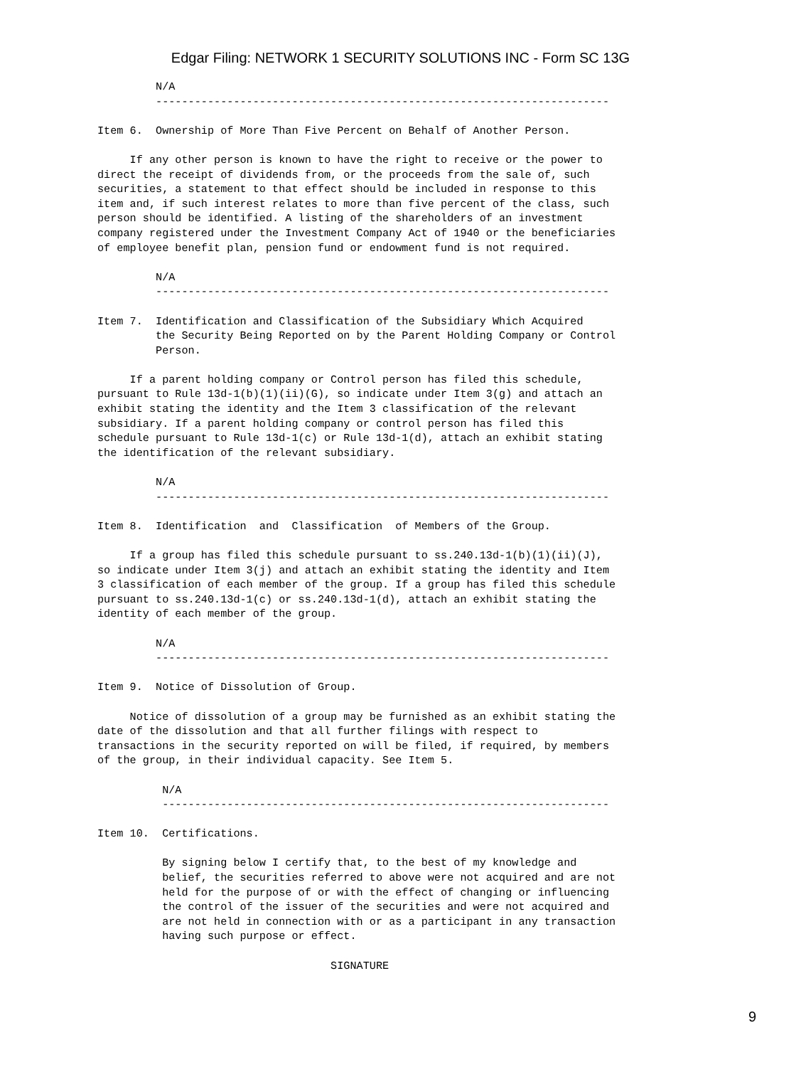Edgar Filing: NETWORK 1 SECURITY SOLUTIONS INC - Form SC 13G
         N/A
         ----------------------------------------------------------------------

Item 6.  Ownership of More Than Five Percent on Behalf of Another Person.

     If any other person is known to have the right to receive or the power to
direct the receipt of dividends from, or the proceeds from the sale of, such
securities, a statement to that effect should be included in response to this
item and, if such interest relates to more than five percent of the class, such
person should be identified. A listing of the shareholders of an investment
company registered under the Investment Company Act of 1940 or the beneficiaries
of employee benefit plan, pension fund or endowment fund is not required.

         N/A
         ----------------------------------------------------------------------

Item 7.  Identification and Classification of the Subsidiary Which Acquired
         the Security Being Reported on by the Parent Holding Company or Control
         Person.

     If a parent holding company or Control person has filed this schedule,
pursuant to Rule 13d-1(b)(1)(ii)(G), so indicate under Item 3(g) and attach an
exhibit stating the identity and the Item 3 classification of the relevant
subsidiary. If a parent holding company or control person has filed this
schedule pursuant to Rule 13d-1(c) or Rule 13d-1(d), attach an exhibit stating
the identification of the relevant subsidiary.

         N/A
         ----------------------------------------------------------------------

Item 8.  Identification  and  Classification  of Members of the Group.

     If a group has filed this schedule pursuant to ss.240.13d-1(b)(1)(ii)(J),
so indicate under Item 3(j) and attach an exhibit stating the identity and Item
3 classification of each member of the group. If a group has filed this schedule
pursuant to ss.240.13d-1(c) or ss.240.13d-1(d), attach an exhibit stating the
identity of each member of the group.

         N/A
         ----------------------------------------------------------------------

Item 9.  Notice of Dissolution of Group.

     Notice of dissolution of a group may be furnished as an exhibit stating the
date of the dissolution and that all further filings with respect to
transactions in the security reported on will be filed, if required, by members
of the group, in their individual capacity. See Item 5.

          N/A
          ---------------------------------------------------------------------

Item 10.  Certifications.

          By signing below I certify that, to the best of my knowledge and
          belief, the securities referred to above were not acquired and are not
          held for the purpose of or with the effect of changing or influencing
          the control of the issuer of the securities and were not acquired and
          are not held in connection with or as a participant in any transaction
          having such purpose or effect.

                                    SIGNATURE
9